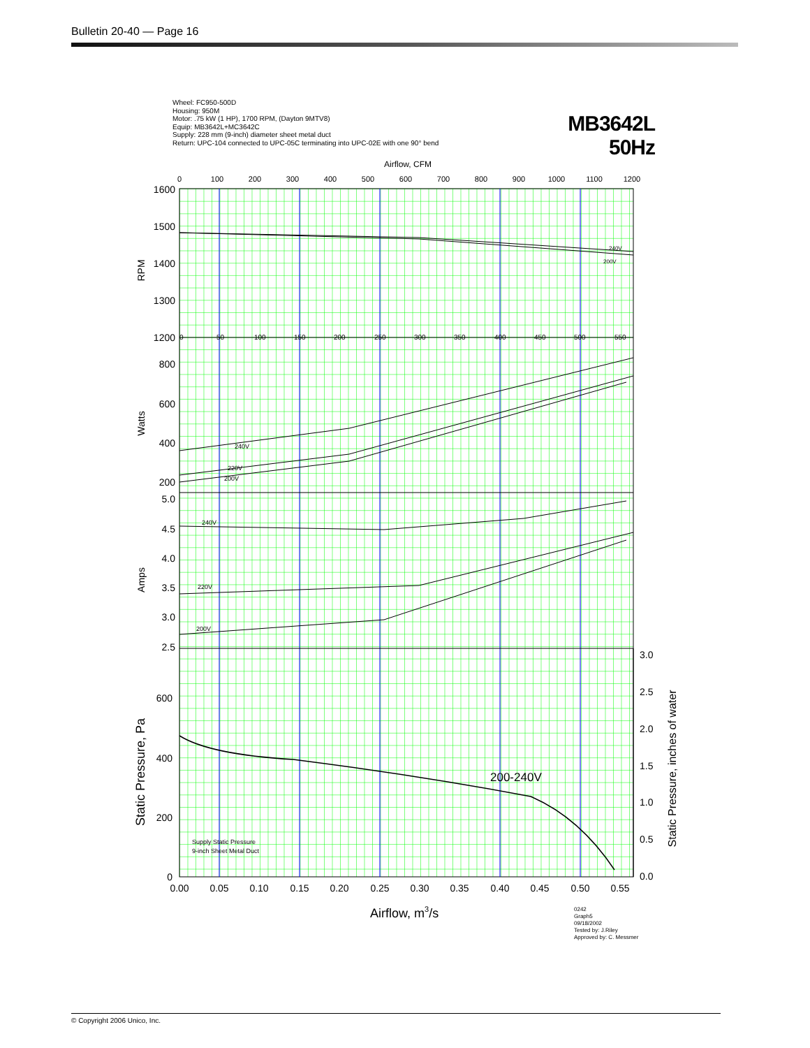Bulletin 20-40 — Page 16
Wheel: FC950-500D
Housing: 950M
Motor: .75 kW (1 HP), 1700 RPM, (Dayton 9MTV8)
Equip: MB3642L+MC3642C
Supply: 228 mm (9-inch) diameter sheet metal duct
Return: UPC-104 connected to UPC-05C terminating into UPC-02E with one 90° bend
MB3642L
50Hz
0
100
200
300
400
500
600
700
800
900
1000
1100
1200
Airflow, CFM
1600
1500
1400
1300
1200
800
600
400
200
5.0
4.5
4.0
3.5
3.0
2.5
600
400
200
0
3.0
2.5
2.0
1.5
1.0
0.5
0.0
0.00
0.05
0.10
0.15
0.20
0.25
0.30
0.35
0.40
0.45
0.50
0.55
0
50
100
150
200
250
300
350
400
450
500
550
240V
200V
240V
220V
200V
240V
220V
200V
Supply Static Pressure
9-inch Sheet Metal Duct
200-240V
RPM
Watts
Amps
Static Pressure, Pa
Static Pressure, inches of water
Airflow, m3/s
0242
Graph5
09/18/2002
Tested by: J.Riley
Approved by: C. Messmer
© Copyright 2006 Unico, Inc.